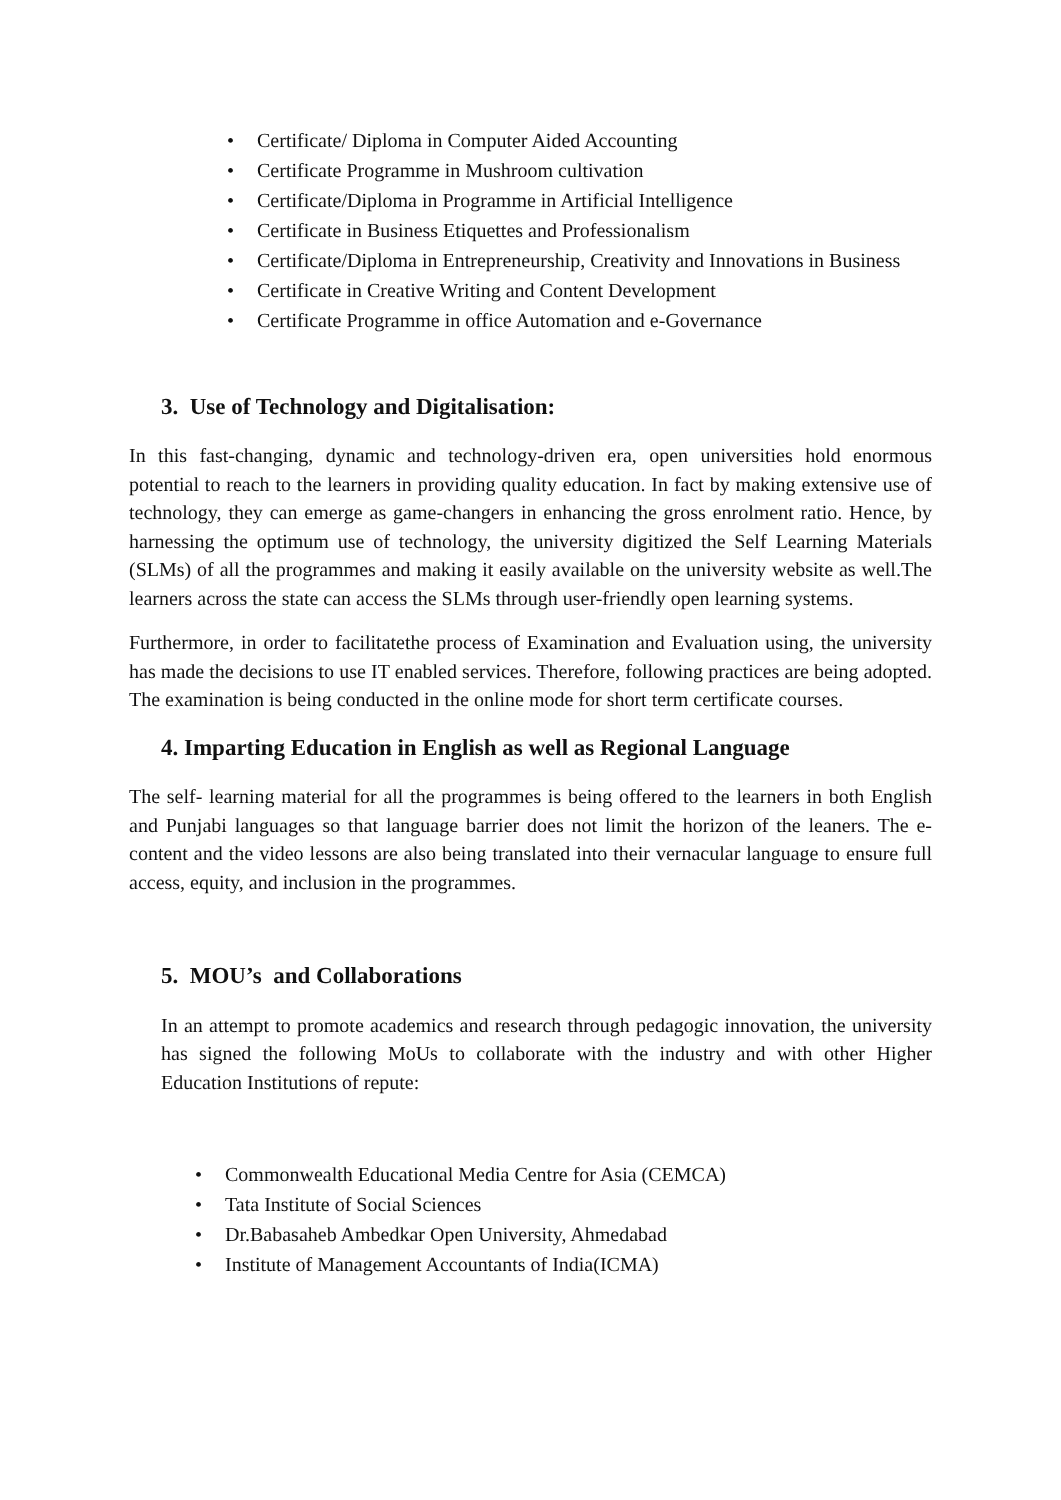• Certificate/ Diploma in Computer Aided Accounting
• Certificate Programme in Mushroom cultivation
• Certificate/Diploma in Programme in Artificial Intelligence
• Certificate in Business Etiquettes and Professionalism
• Certificate/Diploma in Entrepreneurship, Creativity and Innovations in Business
• Certificate in Creative Writing and Content Development
• Certificate Programme in office Automation and e-Governance
3. Use of Technology and Digitalisation:
In this fast-changing, dynamic and technology-driven era, open universities hold enormous potential to reach to the learners in providing quality education. In fact by making extensive use of technology, they can emerge as game-changers in enhancing the gross enrolment ratio. Hence, by harnessing the optimum use of technology, the university digitized the Self Learning Materials (SLMs) of all the programmes and making it easily available on the university website as well.The learners across the state can access the SLMs through user-friendly open learning systems.
Furthermore, in order to facilitatethe process of Examination and Evaluation using, the university has made the decisions to use IT enabled services. Therefore, following practices are being adopted. The examination is being conducted in the online mode for short term certificate courses.
4. Imparting Education in English as well as Regional Language
The self- learning material for all the programmes is being offered to the learners in both English and Punjabi languages so that language barrier does not limit the horizon of the leaners. The e-content and the video lessons are also being translated into their vernacular language to ensure full access, equity, and inclusion in the programmes.
5. MOU’s and Collaborations
In an attempt to promote academics and research through pedagogic innovation, the university has signed the following MoUs to collaborate with the industry and with other Higher Education Institutions of repute:
• Commonwealth Educational Media Centre for Asia (CEMCA)
• Tata Institute of Social Sciences
• Dr.Babasaheb Ambedkar Open University, Ahmedabad
• Institute of Management Accountants of India(ICMA)